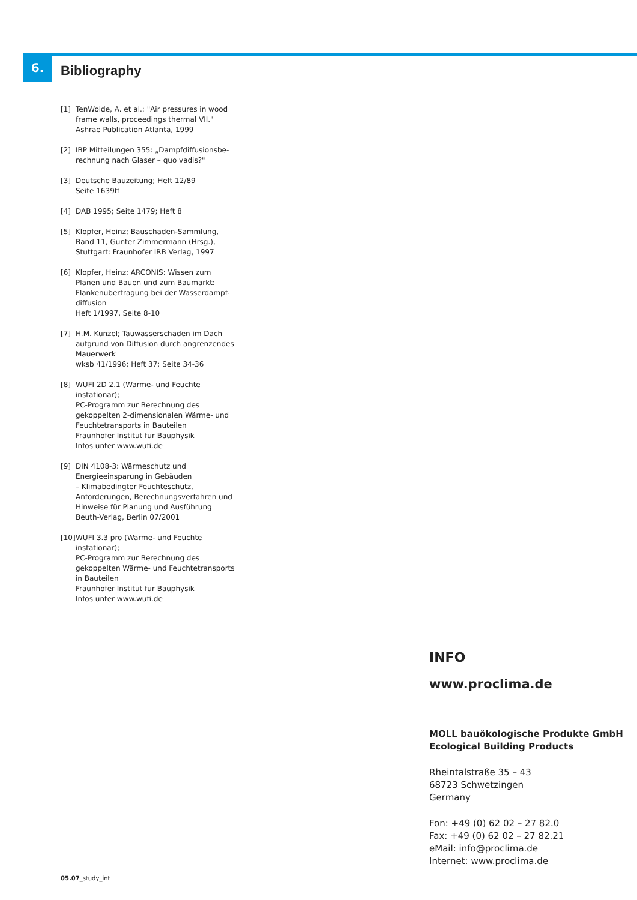6.
Bibliography
[1] TenWolde, A. et al.: "Air pressures in wood frame walls, proceedings thermal VII."
Ashrae Publication Atlanta, 1999
[2] IBP Mitteilungen 355: „Dampfdiffusionsbe-rechnung nach Glaser – quo vadis?"
[3] Deutsche Bauzeitung; Heft 12/89
Seite 1639ff
[4] DAB 1995; Seite 1479; Heft 8
[5] Klopfer, Heinz; Bauschäden-Sammlung, Band 11, Günter Zimmermann (Hrsg.),
Stuttgart: Fraunhofer IRB Verlag, 1997
[6] Klopfer, Heinz; ARCONIS: Wissen zum Planen und Bauen und zum Baumarkt:
Flankenübertragung bei der Wasserdampf-diffusion
Heft 1/1997, Seite 8-10
[7] H.M. Künzel; Tauwasserschäden im Dach aufgrund von Diffusion durch angrenzendes Mauerwerk
wksb 41/1996; Heft 37; Seite 34-36
[8] WUFI 2D 2.1 (Wärme- und Feuchte instationär);
PC-Programm zur Berechnung des gekoppelten 2-dimensionalen Wärme- und Feuchtetransports in Bauteilen
Fraunhofer Institut für Bauphysik
Infos unter www.wufi.de
[9] DIN 4108-3: Wärmeschutz und Energieeinsparung in Gebäuden
– Klimabedingter Feuchteschutz, Anforderungen, Berechnungsverfahren und Hinweise für Planung und Ausführung
Beuth-Verlag, Berlin 07/2001
[10] WUFI 3.3 pro (Wärme- und Feuchte instationär);
PC-Programm zur Berechnung des gekoppelten Wärme- und Feuchtetransports in Bauteilen
Fraunhofer Institut für Bauphysik
Infos unter www.wufi.de
INFO
www.proclima.de
MOLL bauökologische Produkte GmbH
Ecological Building Products
Rheintalstraße 35 – 43
68723 Schwetzingen
Germany
Fon: +49 (0) 62 02 – 27 82.0
Fax: +49 (0) 62 02 – 27 82.21
eMail: info@proclima.de
Internet: www.proclima.de
05.07_study_int